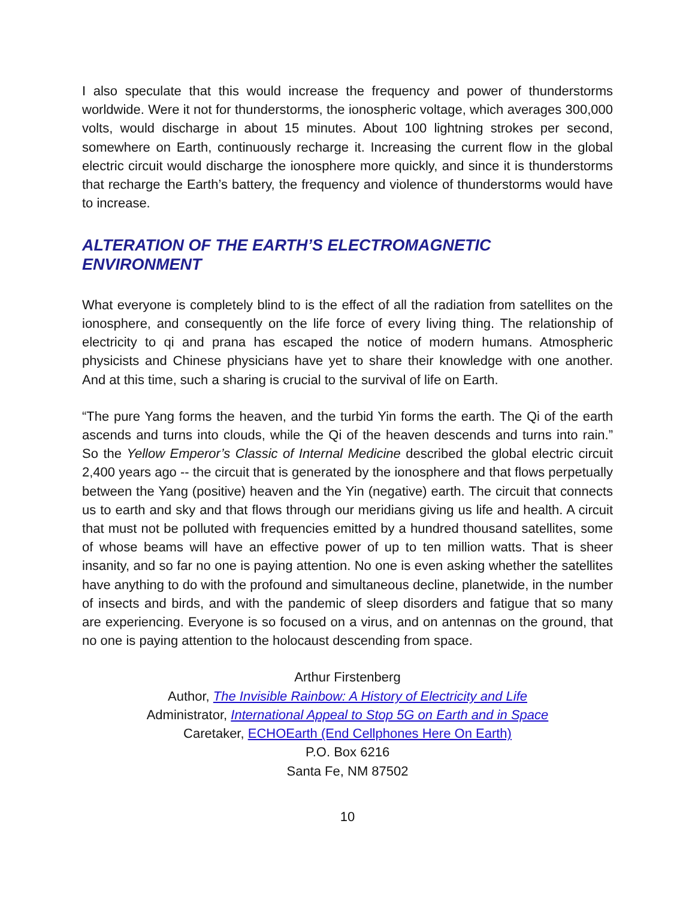I also speculate that this would increase the frequency and power of thunderstorms worldwide. Were it not for thunderstorms, the ionospheric voltage, which averages 300,000 volts, would discharge in about 15 minutes. About 100 lightning strokes per second, somewhere on Earth, continuously recharge it. Increasing the current flow in the global electric circuit would discharge the ionosphere more quickly, and since it is thunderstorms that recharge the Earth’s battery, the frequency and violence of thunderstorms would have to increase.
ALTERATION OF THE EARTH’S ELECTROMAGNETIC ENVIRONMENT
What everyone is completely blind to is the effect of all the radiation from satellites on the ionosphere, and consequently on the life force of every living thing. The relationship of electricity to qi and prana has escaped the notice of modern humans. Atmospheric physicists and Chinese physicians have yet to share their knowledge with one another. And at this time, such a sharing is crucial to the survival of life on Earth.
“The pure Yang forms the heaven, and the turbid Yin forms the earth. The Qi of the earth ascends and turns into clouds, while the Qi of the heaven descends and turns into rain.” So the Yellow Emperor’s Classic of Internal Medicine described the global electric circuit 2,400 years ago -- the circuit that is generated by the ionosphere and that flows perpetually between the Yang (positive) heaven and the Yin (negative) earth. The circuit that connects us to earth and sky and that flows through our meridians giving us life and health. A circuit that must not be polluted with frequencies emitted by a hundred thousand satellites, some of whose beams will have an effective power of up to ten million watts. That is sheer insanity, and so far no one is paying attention. No one is even asking whether the satellites have anything to do with the profound and simultaneous decline, planetwide, in the number of insects and birds, and with the pandemic of sleep disorders and fatigue that so many are experiencing. Everyone is so focused on a virus, and on antennas on the ground, that no one is paying attention to the holocaust descending from space.
Arthur Firstenberg
Author, The Invisible Rainbow: A History of Electricity and Life
Administrator, International Appeal to Stop 5G on Earth and in Space
Caretaker, ECHOEarth (End Cellphones Here On Earth)
P.O. Box 6216
Santa Fe, NM 87502
10